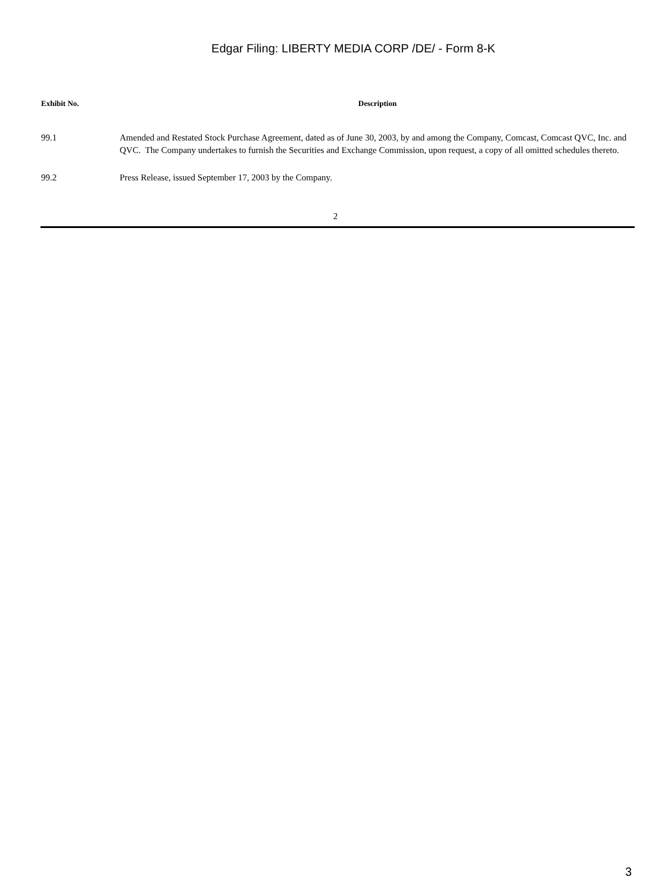Edgar Filing: LIBERTY MEDIA CORP /DE/ - Form 8-K
| Exhibit No. | Description |
| --- | --- |
| 99.1 | Amended and Restated Stock Purchase Agreement, dated as of June 30, 2003, by and among the Company, Comcast, Comcast QVC, Inc. and QVC. The Company undertakes to furnish the Securities and Exchange Commission, upon request, a copy of all omitted schedules thereto. |
| 99.2 | Press Release, issued September 17, 2003 by the Company. |
2
3